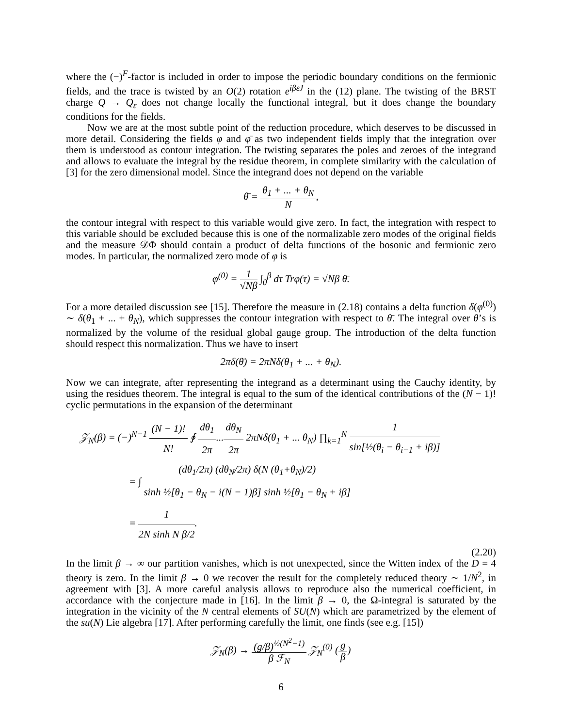where the (−)<sup>F</sup>-factor is included in order to impose the periodic boundary conditions on the fermionic fields, and the trace is twisted by an O(2) rotation e<sup>iβεJ</sup> in the (12) plane. The twisting of the BRST charge Q → Q<sub>ε</sub> does not change locally the functional integral, but it does change the boundary conditions for the fields.
Now we are at the most subtle point of the reduction procedure, which deserves to be discussed in more detail. Considering the fields φ and φ̄ as two independent fields imply that the integration over them is understood as contour integration. The twisting separates the poles and zeroes of the integrand and allows to evaluate the integral by the residue theorem, in complete similarity with the calculation of [3] for the zero dimensional model. Since the integrand does not depend on the variable
θ̄ = θ<sub>1</sub> + ... + θ<sub>N</sub> N,
the contour integral with respect to this variable would give zero. In fact, the integration with respect to this variable should be excluded because this is one of the normalizable zero modes of the original fields and the measure 𝒟Φ should contain a product of delta functions of the bosonic and fermionic zero modes. In particular, the normalized zero mode of φ is
φ<sup>(0)</sup> = 1 √Nβ ∫<sub>0</sub><sup>β</sup> dτ Trφ(τ) = √Nβ θ̄.
For a more detailed discussion see [15]. Therefore the measure in (2.18) contains a delta function δ(φ<sup>(0)</sup>) ∼ δ(θ<sub>1</sub> + ... + θ<sub>N</sub>), which suppresses the contour integration with respect to θ̄. The integral over θ’s is normalized by the volume of the residual global gauge group. The introduction of the delta function should respect this normalization. Thus we have to insert
2πδ(θ̄) = 2πNδ(θ<sub>1</sub> + ... + θ<sub>N</sub>).
Now we can integrate, after representing the integrand as a determinant using the Cauchy identity, by using the residues theorem. The integral is equal to the sum of the identical contributions of the (N − 1)! cyclic permutations in the expansion of the determinant
𝒵<sub>N</sub>(β) = (−)<sup>N−1</sup> (N − 1)! N! ∮ dθ<sub>1</sub> 2π...dθ<sub>N</sub> 2π 2πNδ(θ<sub>1</sub> + ... θ<sub>N</sub>) ∏<sub>k=1</sub><sup>N</sup> 1 sin[½(θ<sub>i</sub> − θ<sub>i−1</sub> + iβ)]
= ∫ (dθ<sub>1</sub>/2π) (dθ<sub>N</sub>/2π) δ(N (θ<sub>1</sub>+θ<sub>N</sub>)/2) sinh ½[θ<sub>1</sub> − θ<sub>N</sub> − i(N − 1)β] sinh ½[θ<sub>1</sub> − θ<sub>N</sub> + iβ]
= 1 2N sinh N β/2.
(2.20)
In the limit β → ∞ our partition vanishes, which is not unexpected, since the Witten index of the D = 4 theory is zero. In the limit β → 0 we recover the result for the completely reduced theory ∼ 1/N<sup>2</sup>, in agreement with [3]. A more careful analysis allows to reproduce also the numerical coefficient, in accordance with the conjecture made in [16]. In the limit β → 0, the Ω-integral is saturated by the integration in the vicinity of the N central elements of SU(N) which are parametrized by the element of the su(N) Lie algebra [17]. After performing carefully the limit, one finds (see e.g. [15])
𝒵<sub>N</sub>(β) → (g/β)<sup>½(N<sup>2</sup>−1)</sup> β ℱ<sub>N</sub> 𝒵<sub>N</sub><sup>(0)</sup> (g β)
6